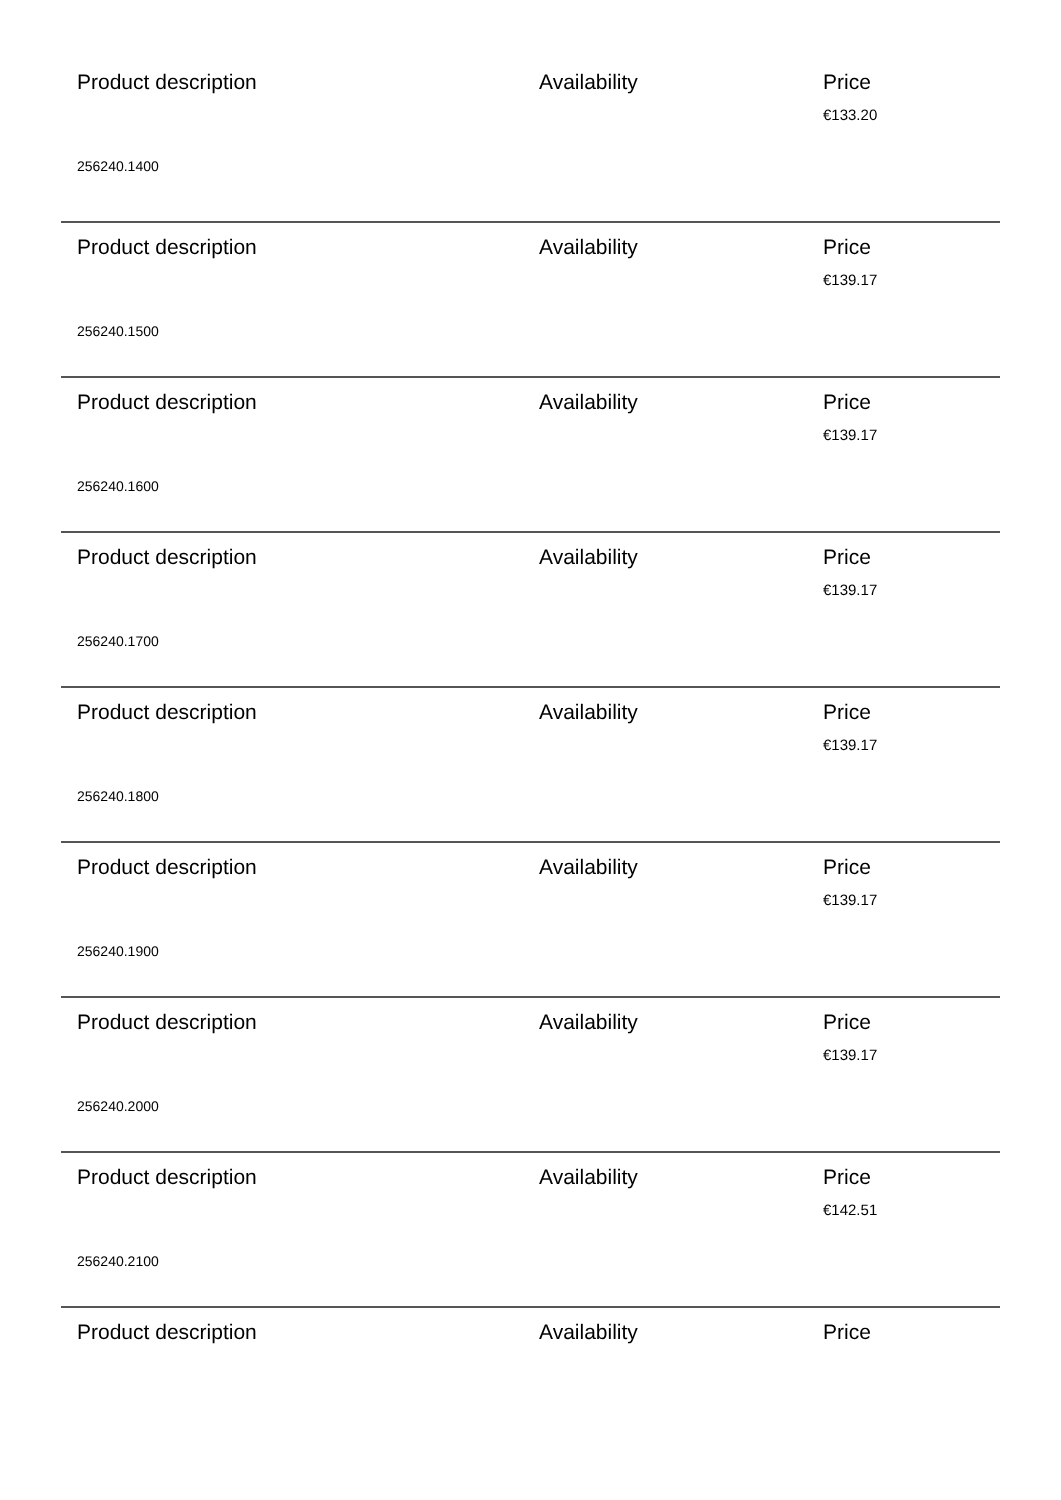Product description Availability Price
€133.20
256240.1400
Product description Availability Price
€139.17
256240.1500
Product description Availability Price
€139.17
256240.1600
Product description Availability Price
€139.17
256240.1700
Product description Availability Price
€139.17
256240.1800
Product description Availability Price
€139.17
256240.1900
Product description Availability Price
€139.17
256240.2000
Product description Availability Price
€142.51
256240.2100
Product description Availability Price